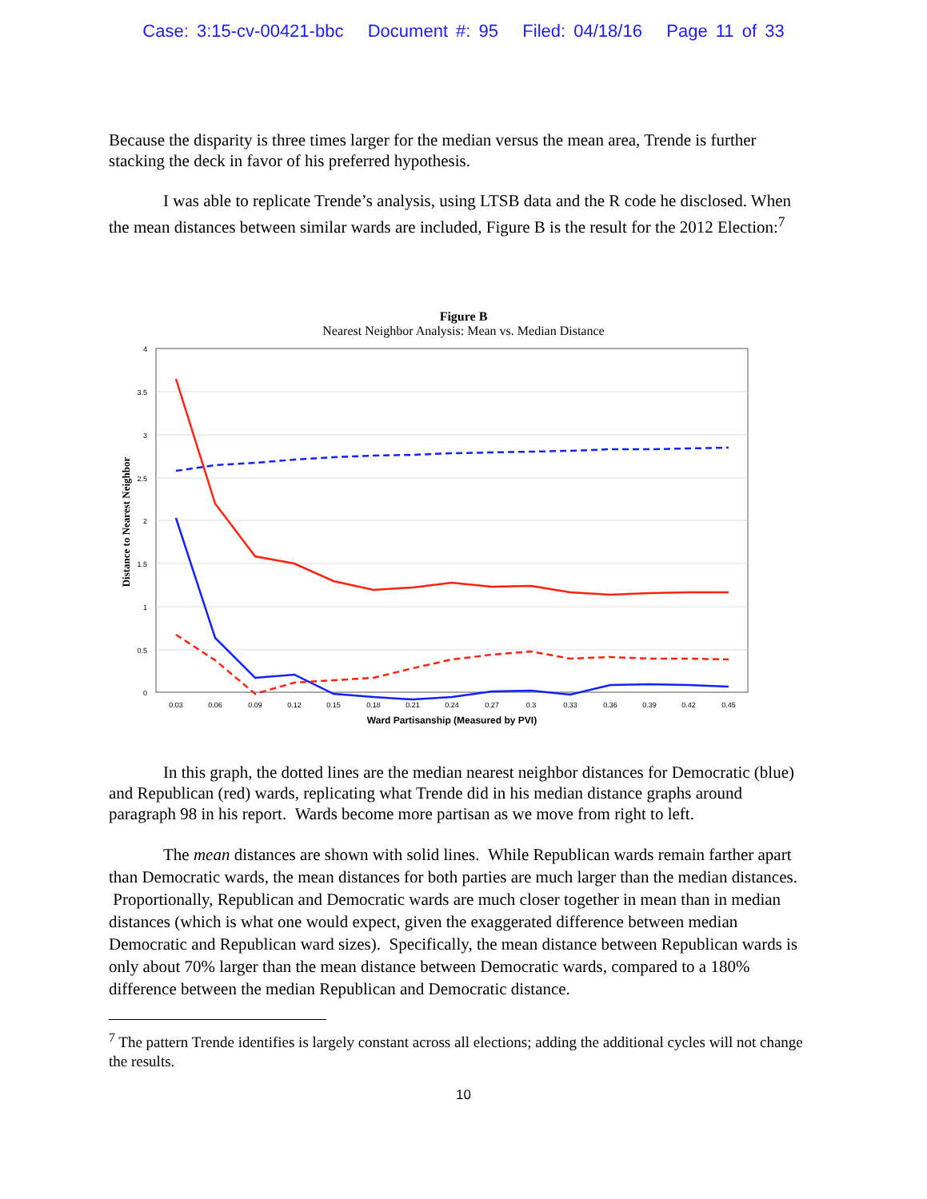Case: 3:15-cv-00421-bbc Document #: 95 Filed: 04/18/16 Page 11 of 33
Because the disparity is three times larger for the median versus the mean area, Trende is further stacking the deck in favor of his preferred hypothesis.
I was able to replicate Trende’s analysis, using LTSB data and the R code he disclosed. When the mean distances between similar wards are included, Figure B is the result for the 2012 Election:<sup>7</sup>
Figure B
Nearest Neighbor Analysis: Mean vs. Median Distance
4
3.5
3
2.5
2
1.5
1
0.5
0
Distance to Nearest Neighbor
0.03
0.06
0.09
0.12
0.15
0.18
0.21
0.24
0.27
0.3
0.33
0.36
0.39
0.42
0.45
Ward Partisanship (Measured by PVI)
In this graph, the dotted lines are the median nearest neighbor distances for Democratic (blue) and Republican (red) wards, replicating what Trende did in his median distance graphs around paragraph 98 in his report. Wards become more partisan as we move from right to left.
The mean distances are shown with solid lines. While Republican wards remain farther apart than Democratic wards, the mean distances for both parties are much larger than the median distances. Proportionally, Republican and Democratic wards are much closer together in mean than in median distances (which is what one would expect, given the exaggerated difference between median Democratic and Republican ward sizes). Specifically, the mean distance between Republican wards is only about 70% larger than the mean distance between Democratic wards, compared to a 180% difference between the median Republican and Democratic distance.
<sup>7</sup> The pattern Trende identifies is largely constant across all elections; adding the additional cycles will not change the results.
10